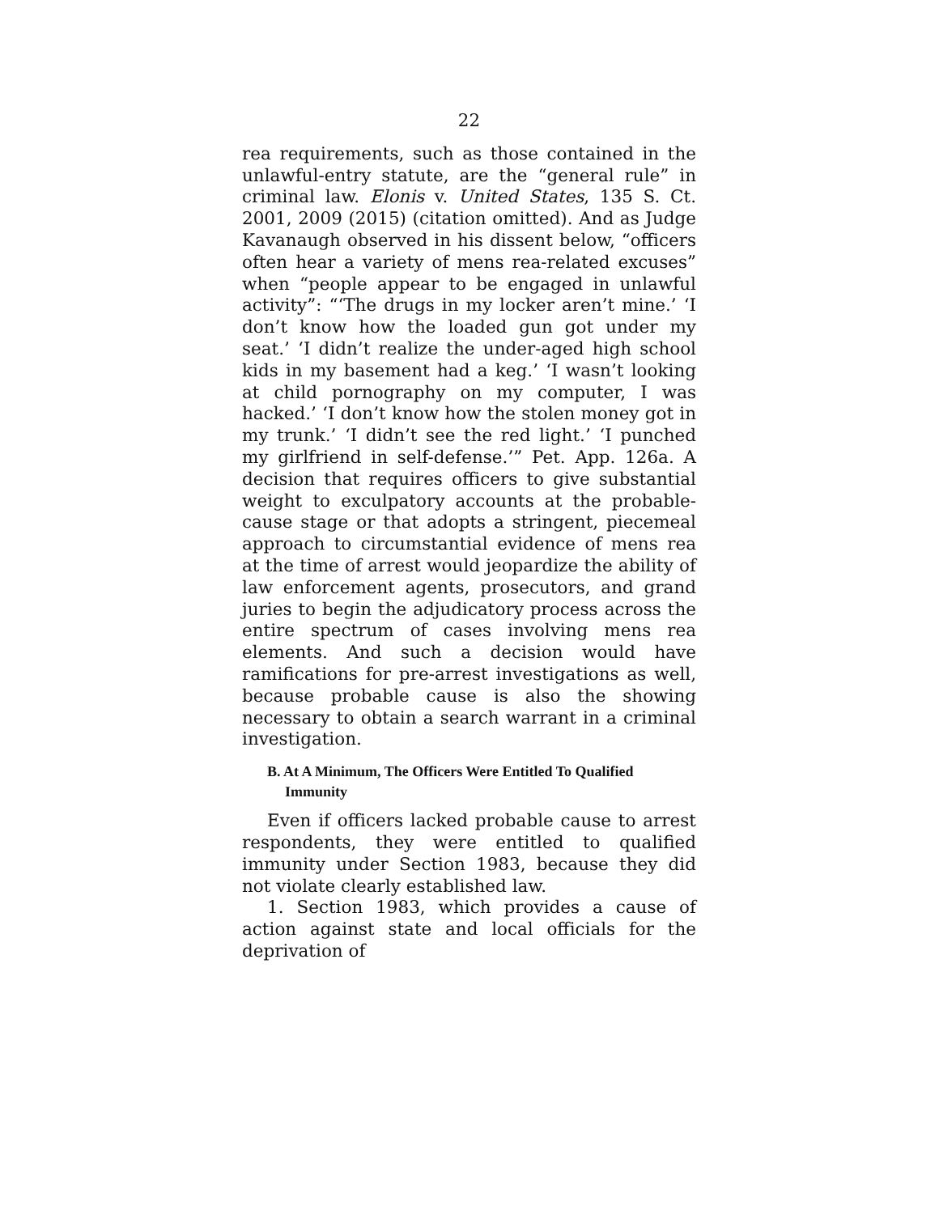22
rea requirements, such as those contained in the unlawful-entry statute, are the “general rule” in criminal law. Elonis v. United States, 135 S. Ct. 2001, 2009 (2015) (citation omitted). And as Judge Kavanaugh observed in his dissent below, “officers often hear a variety of mens rea-related excuses” when “people appear to be engaged in unlawful activity”: “‘The drugs in my locker aren’t mine.’ ‘I don’t know how the loaded gun got under my seat.’ ‘I didn’t realize the under-aged high school kids in my basement had a keg.’ ‘I wasn’t looking at child pornography on my computer, I was hacked.’ ‘I don’t know how the stolen money got in my trunk.’ ‘I didn’t see the red light.’ ‘I punched my girlfriend in self-defense.’” Pet. App. 126a. A decision that requires officers to give substantial weight to exculpatory accounts at the probable-cause stage or that adopts a stringent, piecemeal approach to circumstantial evidence of mens rea at the time of arrest would jeopardize the ability of law enforcement agents, prosecutors, and grand juries to begin the adjudicatory process across the entire spectrum of cases involving mens rea elements. And such a decision would have ramifications for pre-arrest investigations as well, because probable cause is also the showing necessary to obtain a search warrant in a criminal investigation.
B. At A Minimum, The Officers Were Entitled To Qualified Immunity
Even if officers lacked probable cause to arrest respondents, they were entitled to qualified immunity under Section 1983, because they did not violate clearly established law.
1. Section 1983, which provides a cause of action against state and local officials for the deprivation of